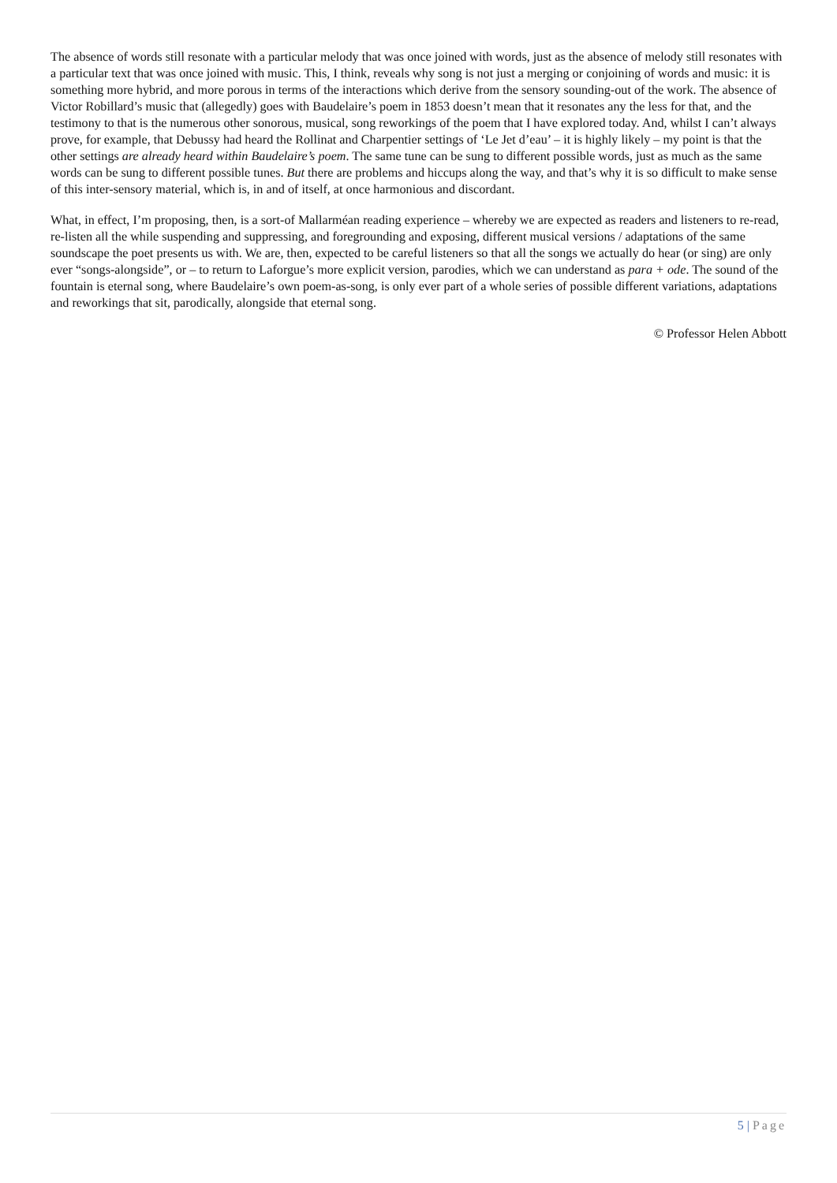The absence of words still resonate with a particular melody that was once joined with words, just as the absence of melody still resonates with a particular text that was once joined with music. This, I think, reveals why song is not just a merging or conjoining of words and music: it is something more hybrid, and more porous in terms of the interactions which derive from the sensory sounding-out of the work. The absence of Victor Robillard’s music that (allegedly) goes with Baudelaire’s poem in 1853 doesn’t mean that it resonates any the less for that, and the testimony to that is the numerous other sonorous, musical, song reworkings of the poem that I have explored today. And, whilst I can’t always prove, for example, that Debussy had heard the Rollinat and Charpentier settings of ‘Le Jet d’eau’ – it is highly likely – my point is that the other settings are already heard within Baudelaire’s poem. The same tune can be sung to different possible words, just as much as the same words can be sung to different possible tunes. But there are problems and hiccups along the way, and that’s why it is so difficult to make sense of this inter-sensory material, which is, in and of itself, at once harmonious and discordant.
What, in effect, I’m proposing, then, is a sort-of Mallarméan reading experience – whereby we are expected as readers and listeners to re-read, re-listen all the while suspending and suppressing, and foregrounding and exposing, different musical versions / adaptations of the same soundscape the poet presents us with. We are, then, expected to be careful listeners so that all the songs we actually do hear (or sing) are only ever “songs-alongside”, or – to return to Laforgue’s more explicit version, parodies, which we can understand as para + ode. The sound of the fountain is eternal song, where Baudelaire’s own poem-as-song, is only ever part of a whole series of possible different variations, adaptations and reworkings that sit, parodically, alongside that eternal song.
© Professor Helen Abbott
5 | Page